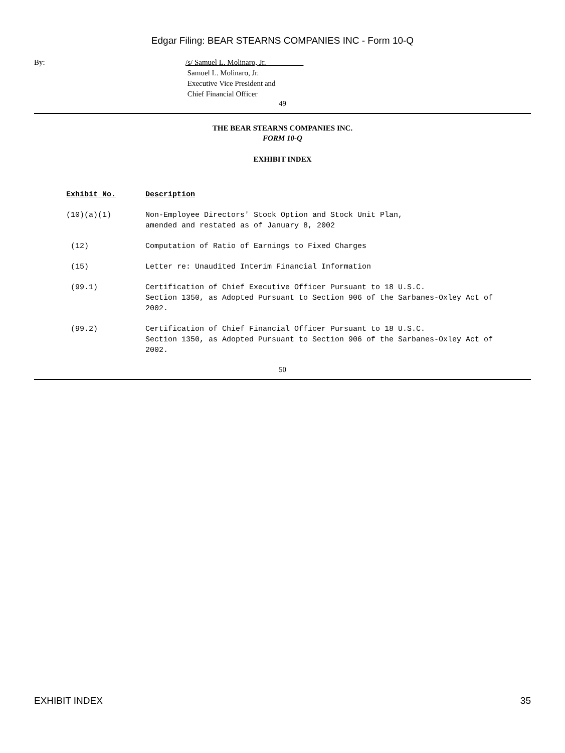Edgar Filing: BEAR STEARNS COMPANIES INC - Form 10-Q
By: /s/ Samuel L. Molinaro, Jr.
Samuel L. Molinaro, Jr.
Executive Vice President and
Chief Financial Officer
49
THE BEAR STEARNS COMPANIES INC.
FORM 10-Q
EXHIBIT INDEX
| Exhibit No. | Description |
| --- | --- |
| (10)(a)(1) | Non-Employee Directors' Stock Option and Stock Unit Plan, amended and restated as of January 8, 2002 |
| (12) | Computation of Ratio of Earnings to Fixed Charges |
| (15) | Letter re: Unaudited Interim Financial Information |
| (99.1) | Certification of Chief Executive Officer Pursuant to 18 U.S.C. Section 1350, as Adopted Pursuant to Section 906 of the Sarbanes-Oxley Act of 2002. |
| (99.2) | Certification of Chief Financial Officer Pursuant to 18 U.S.C. Section 1350, as Adopted Pursuant to Section 906 of the Sarbanes-Oxley Act of 2002. |
50
EXHIBIT INDEX 35